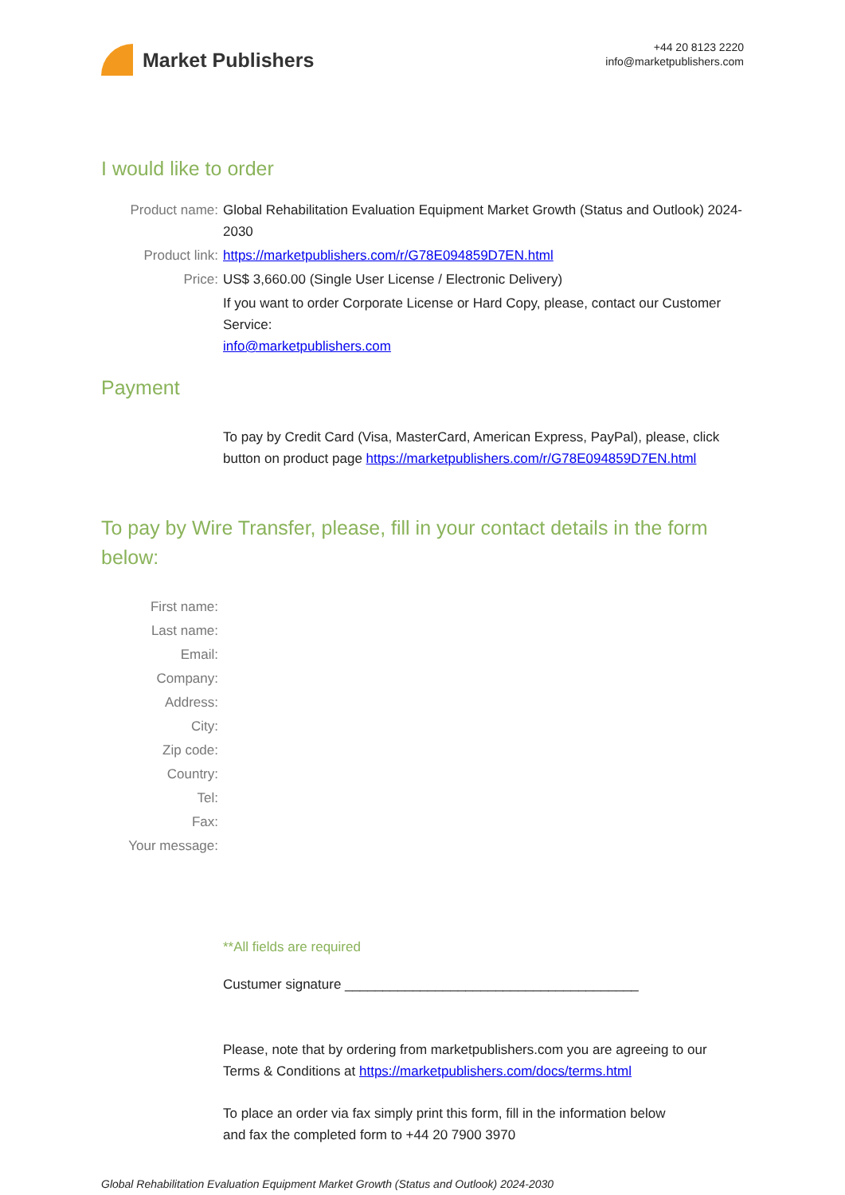Market Publishers
+44 20 8123 2220
info@marketpublishers.com
I would like to order
Product name: Global Rehabilitation Evaluation Equipment Market Growth (Status and Outlook) 2024-2030
Product link: https://marketpublishers.com/r/G78E094859D7EN.html
Price: US$ 3,660.00 (Single User License / Electronic Delivery)
If you want to order Corporate License or Hard Copy, please, contact our Customer Service:
info@marketpublishers.com
Payment
To pay by Credit Card (Visa, MasterCard, American Express, PayPal), please, click button on product page https://marketpublishers.com/r/G78E094859D7EN.html
To pay by Wire Transfer, please, fill in your contact details in the form below:
First name:
Last name:
Email:
Company:
Address:
City:
Zip code:
Country:
Tel:
Fax:
Your message:
**All fields are required
Custumer signature _______________________________________
Please, note that by ordering from marketpublishers.com you are agreeing to our Terms & Conditions at https://marketpublishers.com/docs/terms.html
To place an order via fax simply print this form, fill in the information below
and fax the completed form to +44 20 7900 3970
Global Rehabilitation Evaluation Equipment Market Growth (Status and Outlook) 2024-2030